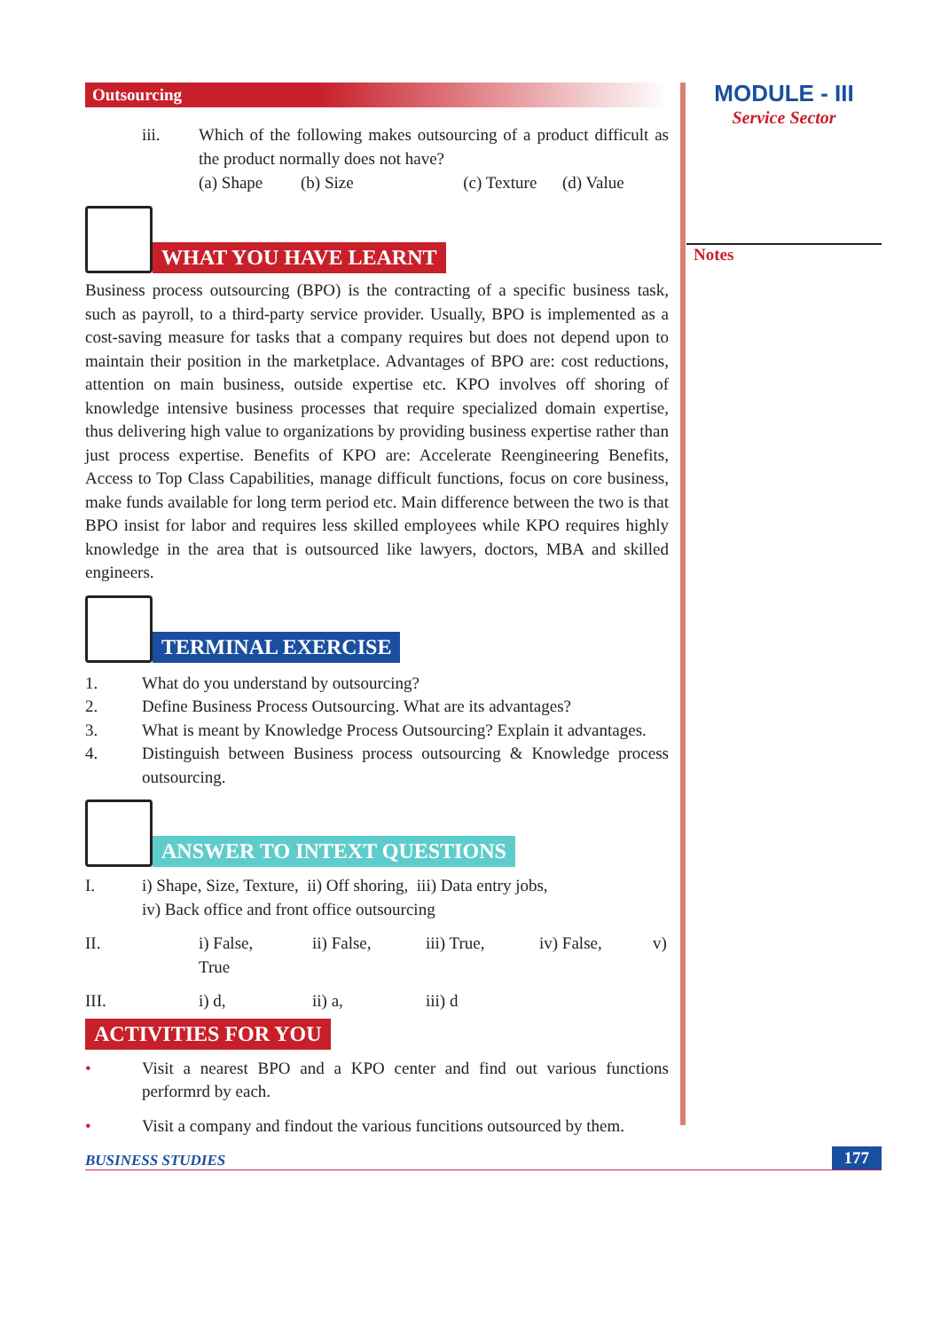Outsourcing
iii.
Which of the following makes outsourcing of a product difficult as the product normally does not have?
(a) Shape (b) Size (c) Texture (d) Value
WHAT YOU HAVE LEARNT
Business process outsourcing (BPO) is the contracting of a specific business task, such as payroll, to a third-party service provider. Usually, BPO is implemented as a cost-saving measure for tasks that a company requires but does not depend upon to maintain their position in the marketplace. Advantages of BPO are: cost reductions, attention on main business, outside expertise etc. KPO involves off shoring of knowledge intensive business processes that require specialized domain expertise, thus delivering high value to organizations by providing business expertise rather than just process expertise. Benefits of KPO are: Accelerate Reengineering Benefits, Access to Top Class Capabilities, manage difficult functions, focus on core business, make funds available for long term period etc. Main difference between the two is that BPO insist for labor and requires less skilled employees while KPO requires highly knowledge in the area that is outsourced like lawyers, doctors, MBA and skilled engineers.
TERMINAL EXERCISE
1.
What do you understand by outsourcing?
2.
Define Business Process Outsourcing. What are its advantages?
3.
What is meant by Knowledge Process Outsourcing? Explain it advantages.
4.
Distinguish between Business process outsourcing & Knowledge process outsourcing.
ANSWER TO INTEXT QUESTIONS
I.
i) Shape, Size, Texture, ii) Off shoring, iii) Data entry jobs,
iv) Back office and front office outsourcing
II. i) False, ii) False, iii) True, iv) False, v) True
III. i) d, ii) a, iii) d
ACTIVITIES FOR YOU
•
Visit a nearest BPO and a KPO center and find out various functions performrd by each.
•
Visit a company and findout the various funcitions outsourced by them.
MODULE - III
Service Sector
Notes
BUSINESS STUDIES 177